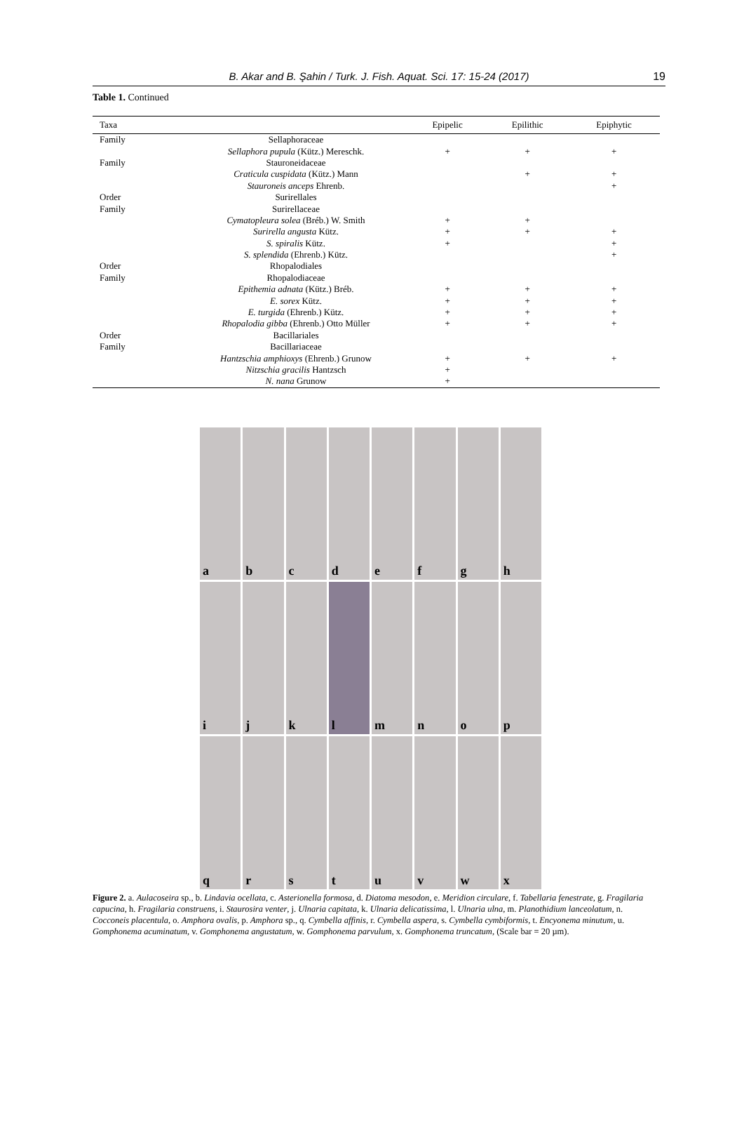B. Akar and B. Şahin / Turk. J. Fish. Aquat. Sci. 17: 15-24 (2017) 19
Table 1. Continued
| Taxa | | Epipelic | Epilithic | Epiphytic |
| --- | --- | --- | --- | --- |
| Family | Sellaphoraceae | | | |
| | Sellaphora pupula (Kütz.) Mereschk. | + | + | + |
| Family | Stauroneidaceae | | | |
| | Craticula cuspidata (Kütz.) Mann | | + | + |
| | Stauroneis anceps Ehrenb. | | | + |
| Order | Surirellales | | | |
| Family | Surirellaceae | | | |
| | Cymatopleura solea (Bréb.) W. Smith | + | + | |
| | Surirella angusta Kütz. | + | + | + |
| | S. spiralis Kütz. | + | | + |
| | S. splendida (Ehrenb.) Kütz. | | | + |
| Order | Rhopalodiales | | | |
| Family | Rhopalodiaceae | | | |
| | Epithemia adnata (Kütz.) Bréb. | + | + | + |
| | E. sorex Kütz. | + | + | + |
| | E. turgida (Ehrenb.) Kütz. | + | + | + |
| | Rhopalodia gibba (Ehrenb.) Otto Müller | + | + | + |
| Order | Bacillariales | | | |
| Family | Bacillariaceae | | | |
| | Hantzschia amphioxys (Ehrenb.) Grunow | + | + | + |
| | Nitzschia gracilis Hantzsch | + | | |
| | N. nana Grunow | + | | |
a
b
c
d
e
f
g
h
i
j
k
l
m
n
o
p
q
r
s
t
u
v
w
x
Figure 2. a. Aulacoseira sp., b. Lindavia ocellata, c. Asterionella formosa, d. Diatoma mesodon, e. Meridion circulare, f. Tabellaria fenestrate, g. Fragilaria capucina, h. Fragilaria construens, i. Staurosira venter, j. Ulnaria capitata, k. Ulnaria delicatissima, l. Ulnaria ulna, m. Planothidium lanceolatum, n. Cocconeis placentula, o. Amphora ovalis, p. Amphora sp., q. Cymbella affinis, r. Cymbella aspera, s. Cymbella cymbiformis, t. Encyonema minutum, u. Gomphonema acuminatum, v. Gomphonema angustatum, w. Gomphonema parvulum, x. Gomphonema truncatum, (Scale bar = 20 µm).